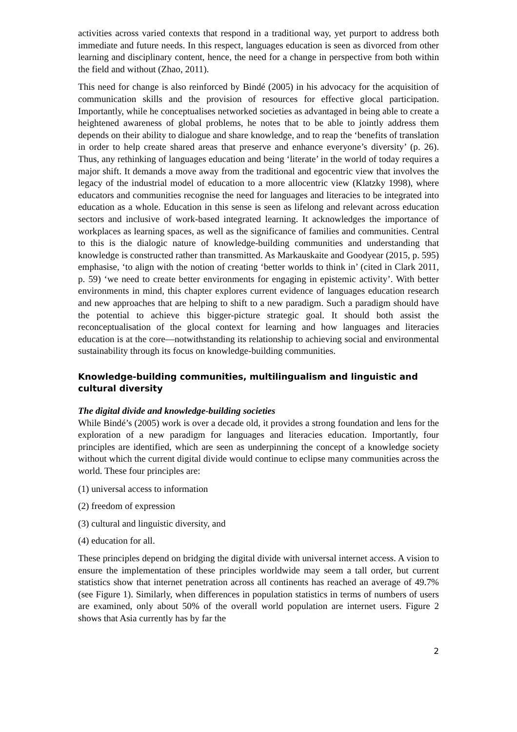activities across varied contexts that respond in a traditional way, yet purport to address both immediate and future needs. In this respect, languages education is seen as divorced from other learning and disciplinary content, hence, the need for a change in perspective from both within the field and without (Zhao, 2011).
This need for change is also reinforced by Bindé (2005) in his advocacy for the acquisition of communication skills and the provision of resources for effective glocal participation. Importantly, while he conceptualises networked societies as advantaged in being able to create a heightened awareness of global problems, he notes that to be able to jointly address them depends on their ability to dialogue and share knowledge, and to reap the ‘benefits of translation in order to help create shared areas that preserve and enhance everyone’s diversity’ (p. 26). Thus, any rethinking of languages education and being ‘literate’ in the world of today requires a major shift. It demands a move away from the traditional and egocentric view that involves the legacy of the industrial model of education to a more allocentric view (Klatzky 1998), where educators and communities recognise the need for languages and literacies to be integrated into education as a whole. Education in this sense is seen as lifelong and relevant across education sectors and inclusive of work-based integrated learning. It acknowledges the importance of workplaces as learning spaces, as well as the significance of families and communities. Central to this is the dialogic nature of knowledge-building communities and understanding that knowledge is constructed rather than transmitted. As Markauskaite and Goodyear (2015, p. 595) emphasise, ‘to align with the notion of creating ‘better worlds to think in’ (cited in Clark 2011, p. 59) ‘we need to create better environments for engaging in epistemic activity’. With better environments in mind, this chapter explores current evidence of languages education research and new approaches that are helping to shift to a new paradigm. Such a paradigm should have the potential to achieve this bigger-picture strategic goal. It should both assist the reconceptualisation of the glocal context for learning and how languages and literacies education is at the core—notwithstanding its relationship to achieving social and environmental sustainability through its focus on knowledge-building communities.
Knowledge-building communities, multilingualism and linguistic and cultural diversity
The digital divide and knowledge-building societies
While Bindé’s (2005) work is over a decade old, it provides a strong foundation and lens for the exploration of a new paradigm for languages and literacies education. Importantly, four principles are identified, which are seen as underpinning the concept of a knowledge society without which the current digital divide would continue to eclipse many communities across the world. These four principles are:
(1) universal access to information
(2) freedom of expression
(3) cultural and linguistic diversity, and
(4) education for all.
These principles depend on bridging the digital divide with universal internet access. A vision to ensure the implementation of these principles worldwide may seem a tall order, but current statistics show that internet penetration across all continents has reached an average of 49.7% (see Figure 1). Similarly, when differences in population statistics in terms of numbers of users are examined, only about 50% of the overall world population are internet users. Figure 2 shows that Asia currently has by far the
2